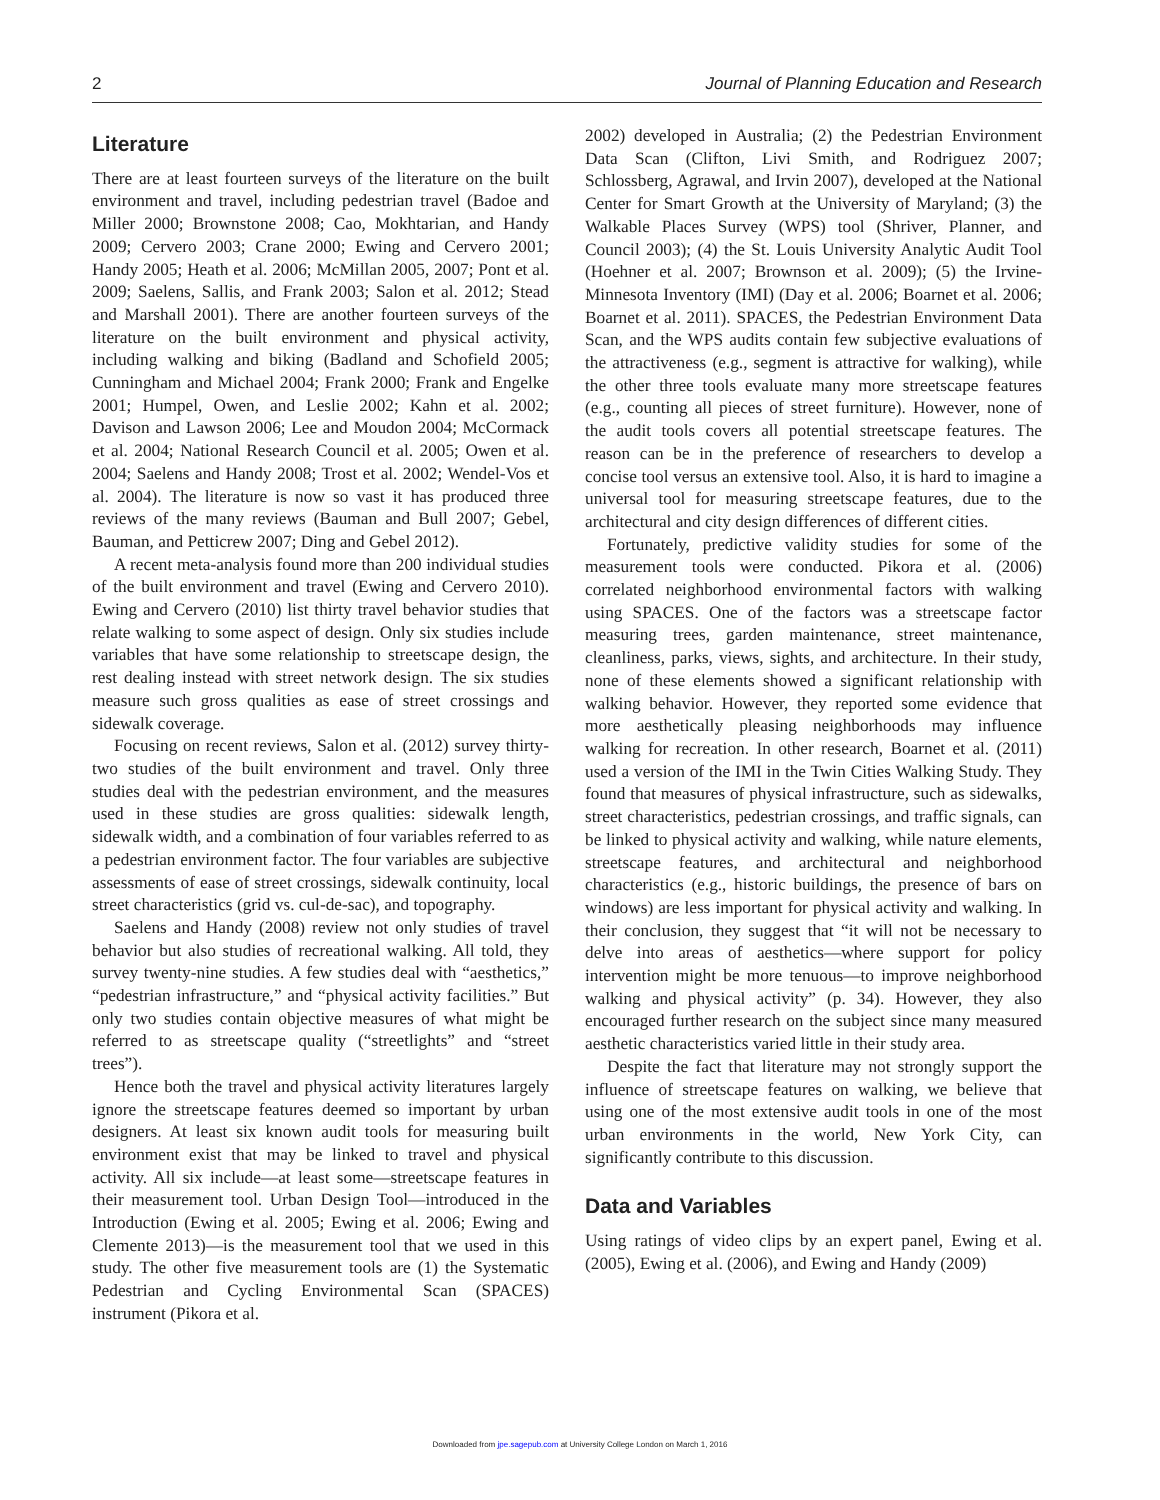2 Journal of Planning Education and Research
Literature
There are at least fourteen surveys of the literature on the built environment and travel, including pedestrian travel (Badoe and Miller 2000; Brownstone 2008; Cao, Mokhtarian, and Handy 2009; Cervero 2003; Crane 2000; Ewing and Cervero 2001; Handy 2005; Heath et al. 2006; McMillan 2005, 2007; Pont et al. 2009; Saelens, Sallis, and Frank 2003; Salon et al. 2012; Stead and Marshall 2001). There are another fourteen surveys of the literature on the built environment and physical activity, including walking and biking (Badland and Schofield 2005; Cunningham and Michael 2004; Frank 2000; Frank and Engelke 2001; Humpel, Owen, and Leslie 2002; Kahn et al. 2002; Davison and Lawson 2006; Lee and Moudon 2004; McCormack et al. 2004; National Research Council et al. 2005; Owen et al. 2004; Saelens and Handy 2008; Trost et al. 2002; Wendel-Vos et al. 2004). The literature is now so vast it has produced three reviews of the many reviews (Bauman and Bull 2007; Gebel, Bauman, and Petticrew 2007; Ding and Gebel 2012).
A recent meta-analysis found more than 200 individual studies of the built environment and travel (Ewing and Cervero 2010). Ewing and Cervero (2010) list thirty travel behavior studies that relate walking to some aspect of design. Only six studies include variables that have some relationship to streetscape design, the rest dealing instead with street network design. The six studies measure such gross qualities as ease of street crossings and sidewalk coverage.
Focusing on recent reviews, Salon et al. (2012) survey thirty-two studies of the built environment and travel. Only three studies deal with the pedestrian environment, and the measures used in these studies are gross qualities: sidewalk length, sidewalk width, and a combination of four variables referred to as a pedestrian environment factor. The four variables are subjective assessments of ease of street crossings, sidewalk continuity, local street characteristics (grid vs. cul-de-sac), and topography.
Saelens and Handy (2008) review not only studies of travel behavior but also studies of recreational walking. All told, they survey twenty-nine studies. A few studies deal with “aesthetics,” “pedestrian infrastructure,” and “physical activity facilities.” But only two studies contain objective measures of what might be referred to as streetscape quality (“streetlights” and “street trees”).
Hence both the travel and physical activity literatures largely ignore the streetscape features deemed so important by urban designers. At least six known audit tools for measuring built environment exist that may be linked to travel and physical activity. All six include—at least some—streetscape features in their measurement tool. Urban Design Tool—introduced in the Introduction (Ewing et al. 2005; Ewing et al. 2006; Ewing and Clemente 2013)—is the measurement tool that we used in this study. The other five measurement tools are (1) the Systematic Pedestrian and Cycling Environmental Scan (SPACES) instrument (Pikora et al.
2002) developed in Australia; (2) the Pedestrian Environment Data Scan (Clifton, Livi Smith, and Rodriguez 2007; Schlossberg, Agrawal, and Irvin 2007), developed at the National Center for Smart Growth at the University of Maryland; (3) the Walkable Places Survey (WPS) tool (Shriver, Planner, and Council 2003); (4) the St. Louis University Analytic Audit Tool (Hoehner et al. 2007; Brownson et al. 2009); (5) the Irvine-Minnesota Inventory (IMI) (Day et al. 2006; Boarnet et al. 2006; Boarnet et al. 2011). SPACES, the Pedestrian Environment Data Scan, and the WPS audits contain few subjective evaluations of the attractiveness (e.g., segment is attractive for walking), while the other three tools evaluate many more streetscape features (e.g., counting all pieces of street furniture). However, none of the audit tools covers all potential streetscape features. The reason can be in the preference of researchers to develop a concise tool versus an extensive tool. Also, it is hard to imagine a universal tool for measuring streetscape features, due to the architectural and city design differences of different cities.
Fortunately, predictive validity studies for some of the measurement tools were conducted. Pikora et al. (2006) correlated neighborhood environmental factors with walking using SPACES. One of the factors was a streetscape factor measuring trees, garden maintenance, street maintenance, cleanliness, parks, views, sights, and architecture. In their study, none of these elements showed a significant relationship with walking behavior. However, they reported some evidence that more aesthetically pleasing neighborhoods may influence walking for recreation. In other research, Boarnet et al. (2011) used a version of the IMI in the Twin Cities Walking Study. They found that measures of physical infrastructure, such as sidewalks, street characteristics, pedestrian crossings, and traffic signals, can be linked to physical activity and walking, while nature elements, streetscape features, and architectural and neighborhood characteristics (e.g., historic buildings, the presence of bars on windows) are less important for physical activity and walking. In their conclusion, they suggest that “it will not be necessary to delve into areas of aesthetics—where support for policy intervention might be more tenuous—to improve neighborhood walking and physical activity” (p. 34). However, they also encouraged further research on the subject since many measured aesthetic characteristics varied little in their study area.
Despite the fact that literature may not strongly support the influence of streetscape features on walking, we believe that using one of the most extensive audit tools in one of the most urban environments in the world, New York City, can significantly contribute to this discussion.
Data and Variables
Using ratings of video clips by an expert panel, Ewing et al. (2005), Ewing et al. (2006), and Ewing and Handy (2009)
Downloaded from jpe.sagepub.com at University College London on March 1, 2016